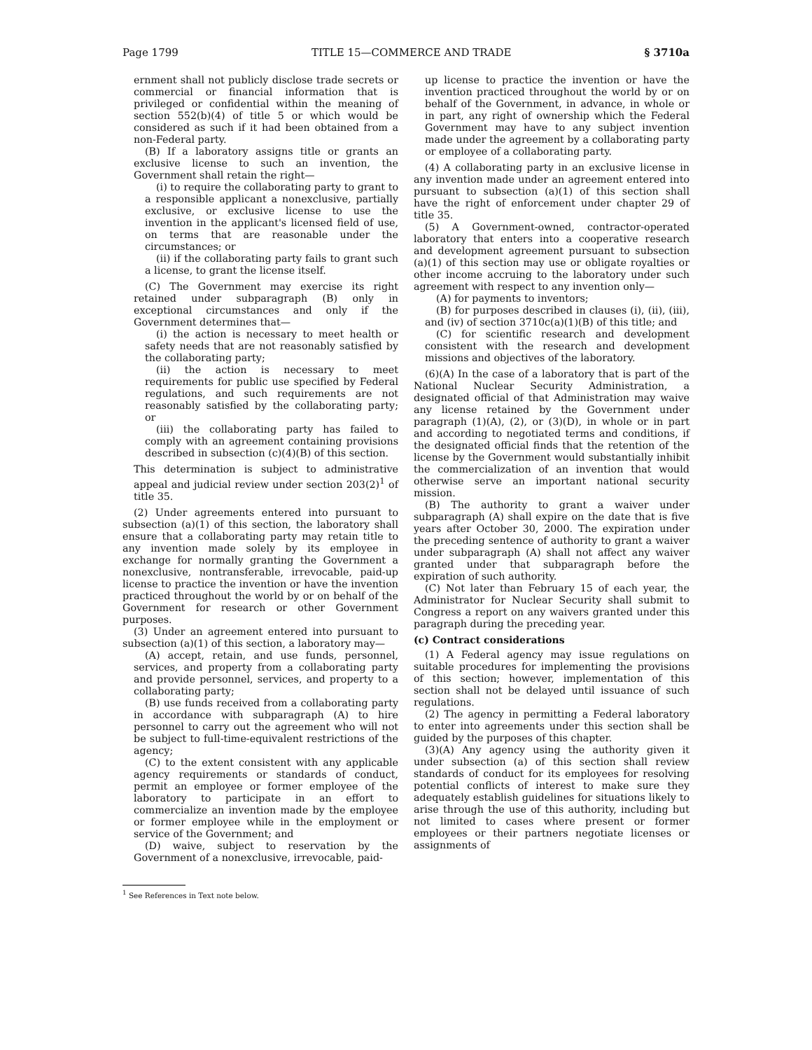Page 1799 TITLE 15—COMMERCE AND TRADE § 3710a
ernment shall not publicly disclose trade secrets or commercial or financial information that is privileged or confidential within the meaning of section 552(b)(4) of title 5 or which would be considered as such if it had been obtained from a non-Federal party.
(B) If a laboratory assigns title or grants an exclusive license to such an invention, the Government shall retain the right—
(i) to require the collaborating party to grant to a responsible applicant a nonexclusive, partially exclusive, or exclusive license to use the invention in the applicant's licensed field of use, on terms that are reasonable under the circumstances; or
(ii) if the collaborating party fails to grant such a license, to grant the license itself.
(C) The Government may exercise its right retained under subparagraph (B) only in exceptional circumstances and only if the Government determines that—
(i) the action is necessary to meet health or safety needs that are not reasonably satisfied by the collaborating party;
(ii) the action is necessary to meet requirements for public use specified by Federal regulations, and such requirements are not reasonably satisfied by the collaborating party; or
(iii) the collaborating party has failed to comply with an agreement containing provisions described in subsection (c)(4)(B) of this section.
This determination is subject to administrative appeal and judicial review under section 203(2)<sup>1</sup> of title 35.
(2) Under agreements entered into pursuant to subsection (a)(1) of this section, the laboratory shall ensure that a collaborating party may retain title to any invention made solely by its employee in exchange for normally granting the Government a nonexclusive, nontransferable, irrevocable, paid-up license to practice the invention or have the invention practiced throughout the world by or on behalf of the Government for research or other Government purposes.
(3) Under an agreement entered into pursuant to subsection (a)(1) of this section, a laboratory may—
(A) accept, retain, and use funds, personnel, services, and property from a collaborating party and provide personnel, services, and property to a collaborating party;
(B) use funds received from a collaborating party in accordance with subparagraph (A) to hire personnel to carry out the agreement who will not be subject to full-time-equivalent restrictions of the agency;
(C) to the extent consistent with any applicable agency requirements or standards of conduct, permit an employee or former employee of the laboratory to participate in an effort to commercialize an invention made by the employee or former employee while in the employment or service of the Government; and
(D) waive, subject to reservation by the Government of a nonexclusive, irrevocable, paid-
<sup>1</sup> See References in Text note below.
up license to practice the invention or have the invention practiced throughout the world by or on behalf of the Government, in advance, in whole or in part, any right of ownership which the Federal Government may have to any subject invention made under the agreement by a collaborating party or employee of a collaborating party.
(4) A collaborating party in an exclusive license in any invention made under an agreement entered into pursuant to subsection (a)(1) of this section shall have the right of enforcement under chapter 29 of title 35.
(5) A Government-owned, contractor-operated laboratory that enters into a cooperative research and development agreement pursuant to subsection (a)(1) of this section may use or obligate royalties or other income accruing to the laboratory under such agreement with respect to any invention only—
(A) for payments to inventors;
(B) for purposes described in clauses (i), (ii), (iii), and (iv) of section 3710c(a)(1)(B) of this title; and
(C) for scientific research and development consistent with the research and development missions and objectives of the laboratory.
(6)(A) In the case of a laboratory that is part of the National Nuclear Security Administration, a designated official of that Administration may waive any license retained by the Government under paragraph (1)(A), (2), or (3)(D), in whole or in part and according to negotiated terms and conditions, if the designated official finds that the retention of the license by the Government would substantially inhibit the commercialization of an invention that would otherwise serve an important national security mission.
(B) The authority to grant a waiver under subparagraph (A) shall expire on the date that is five years after October 30, 2000. The expiration under the preceding sentence of authority to grant a waiver under subparagraph (A) shall not affect any waiver granted under that subparagraph before the expiration of such authority.
(C) Not later than February 15 of each year, the Administrator for Nuclear Security shall submit to Congress a report on any waivers granted under this paragraph during the preceding year.
(c) Contract considerations
(1) A Federal agency may issue regulations on suitable procedures for implementing the provisions of this section; however, implementation of this section shall not be delayed until issuance of such regulations.
(2) The agency in permitting a Federal laboratory to enter into agreements under this section shall be guided by the purposes of this chapter.
(3)(A) Any agency using the authority given it under subsection (a) of this section shall review standards of conduct for its employees for resolving potential conflicts of interest to make sure they adequately establish guidelines for situations likely to arise through the use of this authority, including but not limited to cases where present or former employees or their partners negotiate licenses or assignments of